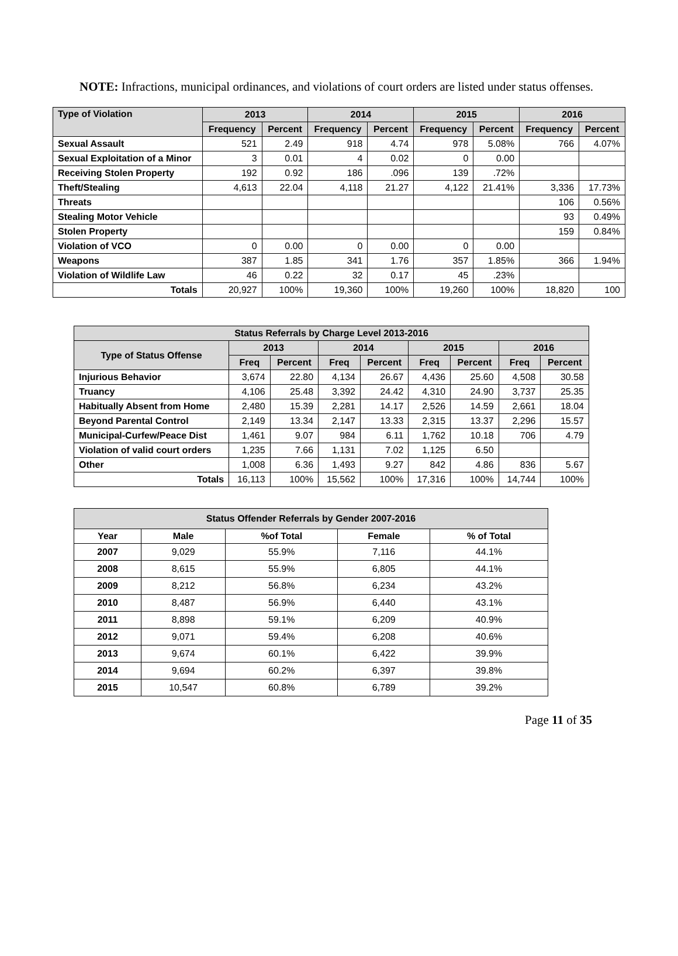NOTE: Infractions, municipal ordinances, and violations of court orders are listed under status offenses.
| Type of Violation | 2013 | | 2014 | | 2015 | | 2016 | |
| --- | --- | --- | --- | --- | --- | --- | --- | --- |
| | Frequency | Percent | Frequency | Percent | Frequency | Percent | Frequency | Percent |
| Sexual Assault | 521 | 2.49 | 918 | 4.74 | 978 | 5.08% | 766 | 4.07% |
| Sexual Exploitation of a Minor | 3 | 0.01 | 4 | 0.02 | 0 | 0.00 | | |
| Receiving Stolen Property | 192 | 0.92 | 186 | .096 | 139 | .72% | | |
| Theft/Stealing | 4,613 | 22.04 | 4,118 | 21.27 | 4,122 | 21.41% | 3,336 | 17.73% |
| Threats | | | | | | | 106 | 0.56% |
| Stealing Motor Vehicle | | | | | | | 93 | 0.49% |
| Stolen Property | | | | | | | 159 | 0.84% |
| Violation of VCO | 0 | 0.00 | 0 | 0.00 | 0 | 0.00 | | |
| Weapons | 387 | 1.85 | 341 | 1.76 | 357 | 1.85% | 366 | 1.94% |
| Violation of Wildlife Law | 46 | 0.22 | 32 | 0.17 | 45 | .23% | | |
| Totals | 20,927 | 100% | 19,360 | 100% | 19,260 | 100% | 18,820 | 100 |
| Status Referrals by Charge Level 2013-2016 | | | | | | | | |
| --- | --- | --- | --- | --- | --- | --- | --- | --- |
| Type of Status Offense | 2013 | | 2014 | | 2015 | | 2016 | |
| | Freq | Percent | Freq | Percent | Freq | Percent | Freq | Percent |
| Injurious Behavior | 3,674 | 22.80 | 4,134 | 26.67 | 4,436 | 25.60 | 4,508 | 30.58 |
| Truancy | 4,106 | 25.48 | 3,392 | 24.42 | 4,310 | 24.90 | 3,737 | 25.35 |
| Habitually Absent from Home | 2,480 | 15.39 | 2,281 | 14.17 | 2,526 | 14.59 | 2,661 | 18.04 |
| Beyond Parental Control | 2,149 | 13.34 | 2,147 | 13.33 | 2,315 | 13.37 | 2,296 | 15.57 |
| Municipal-Curfew/Peace Dist | 1,461 | 9.07 | 984 | 6.11 | 1,762 | 10.18 | 706 | 4.79 |
| Violation of valid court orders | 1,235 | 7.66 | 1,131 | 7.02 | 1,125 | 6.50 | | |
| Other | 1,008 | 6.36 | 1,493 | 9.27 | 842 | 4.86 | 836 | 5.67 |
| Totals | 16,113 | 100% | 15,562 | 100% | 17,316 | 100% | 14,744 | 100% |
| Status Offender Referrals by Gender 2007-2016 | | | | |
| --- | --- | --- | --- | --- |
| Year | Male | %of Total | Female | % of Total |
| 2007 | 9,029 | 55.9% | 7,116 | 44.1% |
| 2008 | 8,615 | 55.9% | 6,805 | 44.1% |
| 2009 | 8,212 | 56.8% | 6,234 | 43.2% |
| 2010 | 8,487 | 56.9% | 6,440 | 43.1% |
| 2011 | 8,898 | 59.1% | 6,209 | 40.9% |
| 2012 | 9,071 | 59.4% | 6,208 | 40.6% |
| 2013 | 9,674 | 60.1% | 6,422 | 39.9% |
| 2014 | 9,694 | 60.2% | 6,397 | 39.8% |
| 2015 | 10,547 | 60.8% | 6,789 | 39.2% |
Page 11 of 35